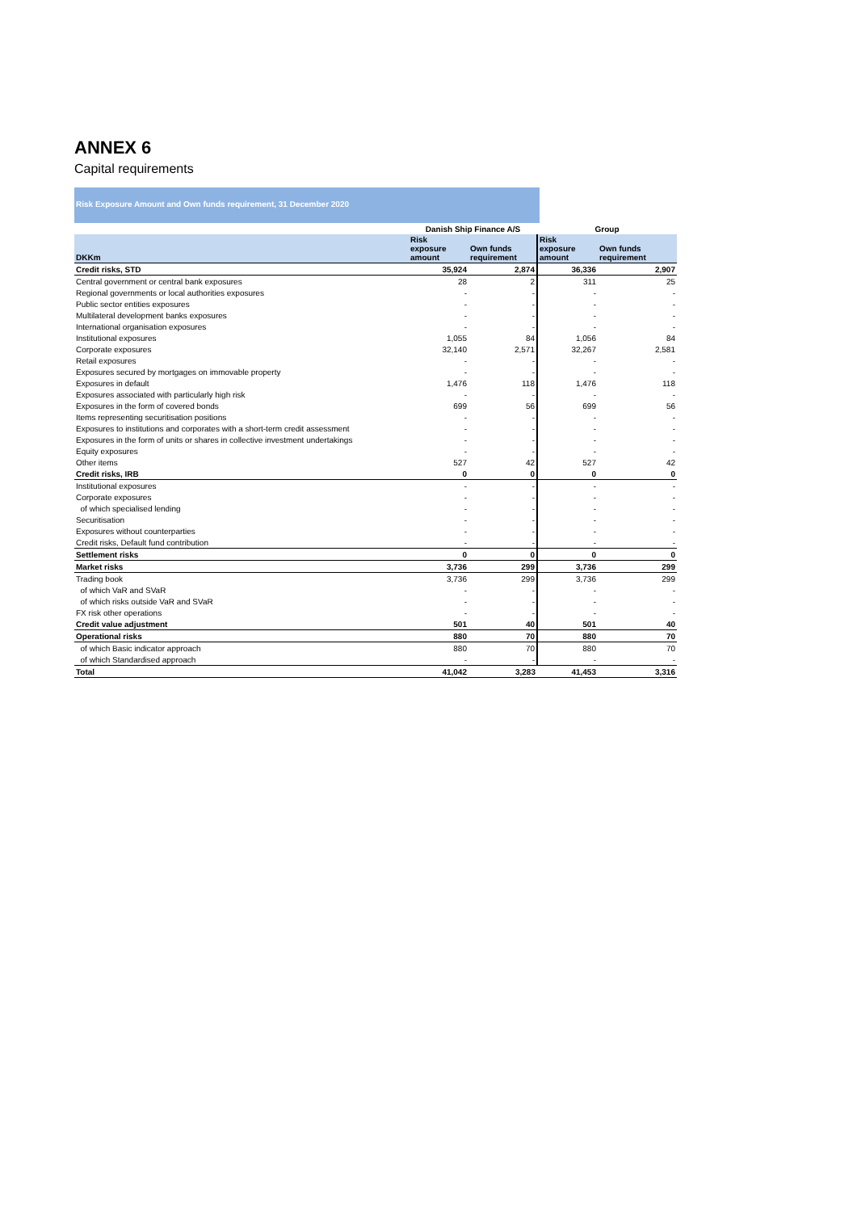ANNEX 6
Capital requirements
Risk Exposure Amount and Own funds requirement, 31 December 2020
| | Danish Ship Finance A/S | | Group | |
| --- | --- | --- | --- | --- |
| DKKm | Risk exposure amount | Own funds requirement | Risk exposure amount | Own funds requirement |
| Credit risks, STD | 35,924 | 2,874 | 36,336 | 2,907 |
| Central government or central bank exposures | 28 | 2 | 311 | 25 |
| Regional governments or local authorities exposures | - | - | - | - |
| Public sector entities exposures | - | - | - | - |
| Multilateral development banks exposures | - | - | - | - |
| International organisation exposures | - | - | - | - |
| Institutional exposures | 1,055 | 84 | 1,056 | 84 |
| Corporate exposures | 32,140 | 2,571 | 32,267 | 2,581 |
| Retail exposures | - | - | - | - |
| Exposures secured by mortgages on immovable property | - | - | - | - |
| Exposures in default | 1,476 | 118 | 1,476 | 118 |
| Exposures associated with particularly high risk | - | - | - | - |
| Exposures in the form of covered bonds | 699 | 56 | 699 | 56 |
| Items representing securitisation positions | - | - | - | - |
| Exposures to institutions and corporates with a short-term credit assessment | - | - | - | - |
| Exposures in the form of units or shares in collective investment undertakings | - | - | - | - |
| Equity exposures | - | - | - | - |
| Other items | 527 | 42 | 527 | 42 |
| Credit risks, IRB | 0 | 0 | 0 | 0 |
| Institutional exposures | - | - | - | - |
| Corporate exposures | - | - | - | - |
| of which specialised lending | - | - | - | - |
| Securitisation | - | - | - | - |
| Exposures without counterparties | - | - | - | - |
| Credit risks, Default fund contribution | - | - | - | - |
| Settlement risks | 0 | 0 | 0 | 0 |
| Market risks | 3,736 | 299 | 3,736 | 299 |
| Trading book | 3,736 | 299 | 3,736 | 299 |
| of which VaR and SVaR | - | - | - | - |
| of which risks outside VaR and SVaR | - | - | - | - |
| FX risk other operations | - | - | - | - |
| Credit value adjustment | 501 | 40 | 501 | 40 |
| Operational risks | 880 | 70 | 880 | 70 |
| of which Basic indicator approach | 880 | 70 | 880 | 70 |
| of which Standardised approach | - | - | - | - |
| Total | 41,042 | 3,283 | 41,453 | 3,316 |